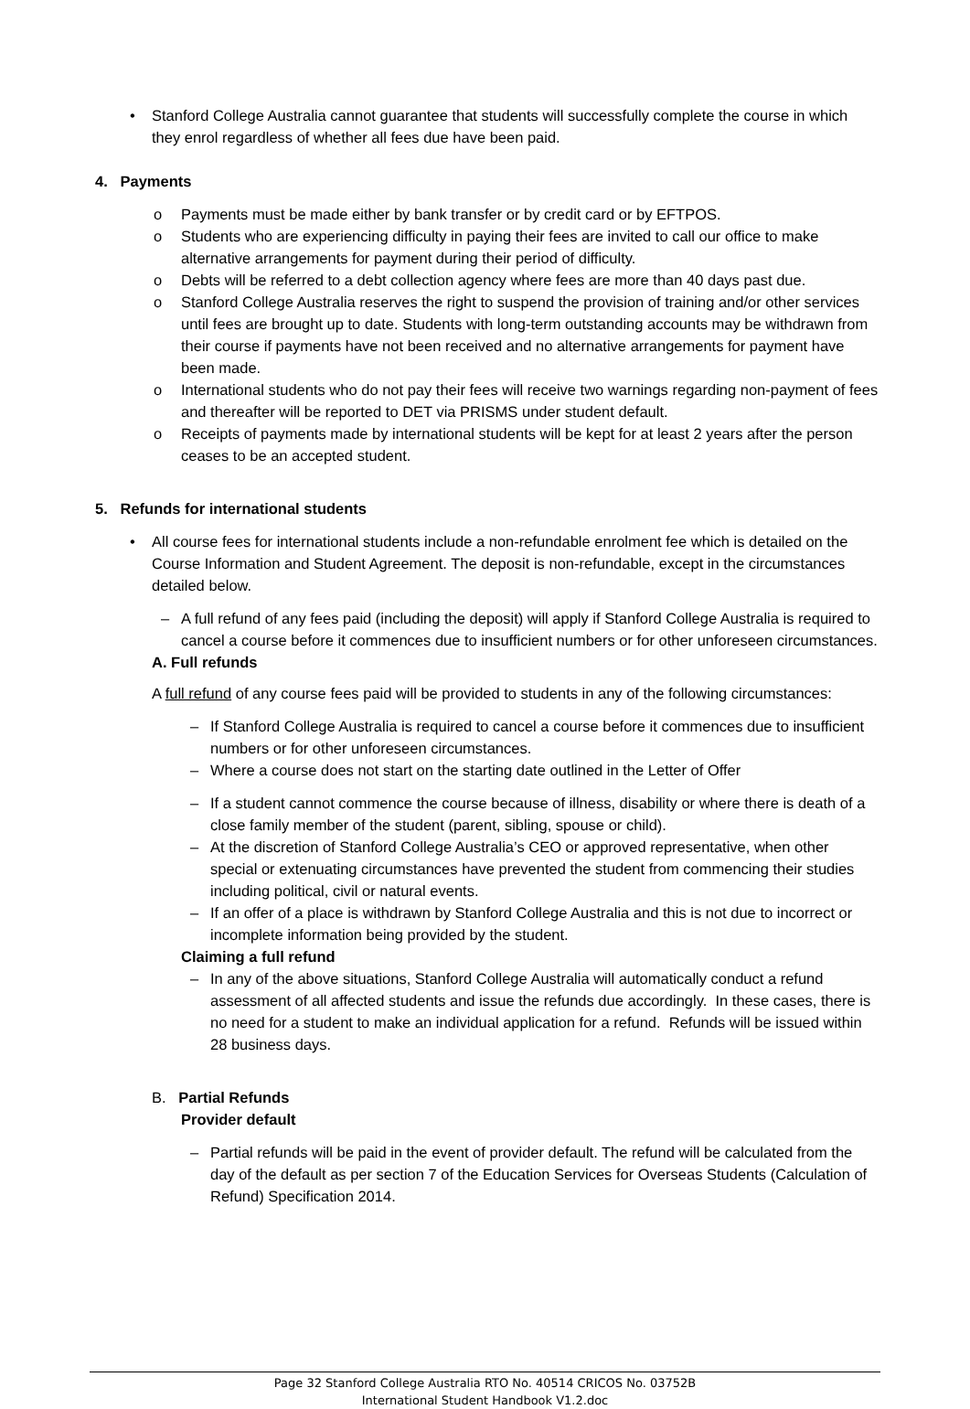• Stanford College Australia cannot guarantee that students will successfully complete the course in which they enrol regardless of whether all fees due have been paid.
4. Payments
o Payments must be made either by bank transfer or by credit card or by EFTPOS.
o Students who are experiencing difficulty in paying their fees are invited to call our office to make alternative arrangements for payment during their period of difficulty.
o Debts will be referred to a debt collection agency where fees are more than 40 days past due.
o Stanford College Australia reserves the right to suspend the provision of training and/or other services until fees are brought up to date. Students with long-term outstanding accounts may be withdrawn from their course if payments have not been received and no alternative arrangements for payment have been made.
o International students who do not pay their fees will receive two warnings regarding non-payment of fees and thereafter will be reported to DET via PRISMS under student default.
o Receipts of payments made by international students will be kept for at least 2 years after the person ceases to be an accepted student.
5. Refunds for international students
• All course fees for international students include a non-refundable enrolment fee which is detailed on the Course Information and Student Agreement. The deposit is non-refundable, except in the circumstances detailed below.
– A full refund of any fees paid (including the deposit) will apply if Stanford College Australia is required to cancel a course before it commences due to insufficient numbers or for other unforeseen circumstances.
A. Full refunds
A full refund of any course fees paid will be provided to students in any of the following circumstances:
– If Stanford College Australia is required to cancel a course before it commences due to insufficient numbers or for other unforeseen circumstances.
– Where a course does not start on the starting date outlined in the Letter of Offer
– If a student cannot commence the course because of illness, disability or where there is death of a close family member of the student (parent, sibling, spouse or child).
– At the discretion of Stanford College Australia’s CEO or approved representative, when other special or extenuating circumstances have prevented the student from commencing their studies including political, civil or natural events.
– If an offer of a place is withdrawn by Stanford College Australia and this is not due to incorrect or incomplete information being provided by the student.
Claiming a full refund
– In any of the above situations, Stanford College Australia will automatically conduct a refund assessment of all affected students and issue the refunds due accordingly. In these cases, there is no need for a student to make an individual application for a refund. Refunds will be issued within 28 business days.
B. Partial Refunds
Provider default
– Partial refunds will be paid in the event of provider default. The refund will be calculated from the day of the default as per section 7 of the Education Services for Overseas Students (Calculation of Refund) Specification 2014.
Page 32 Stanford College Australia RTO No. 40514 CRICOS No. 03752B
International Student Handbook V1.2.doc